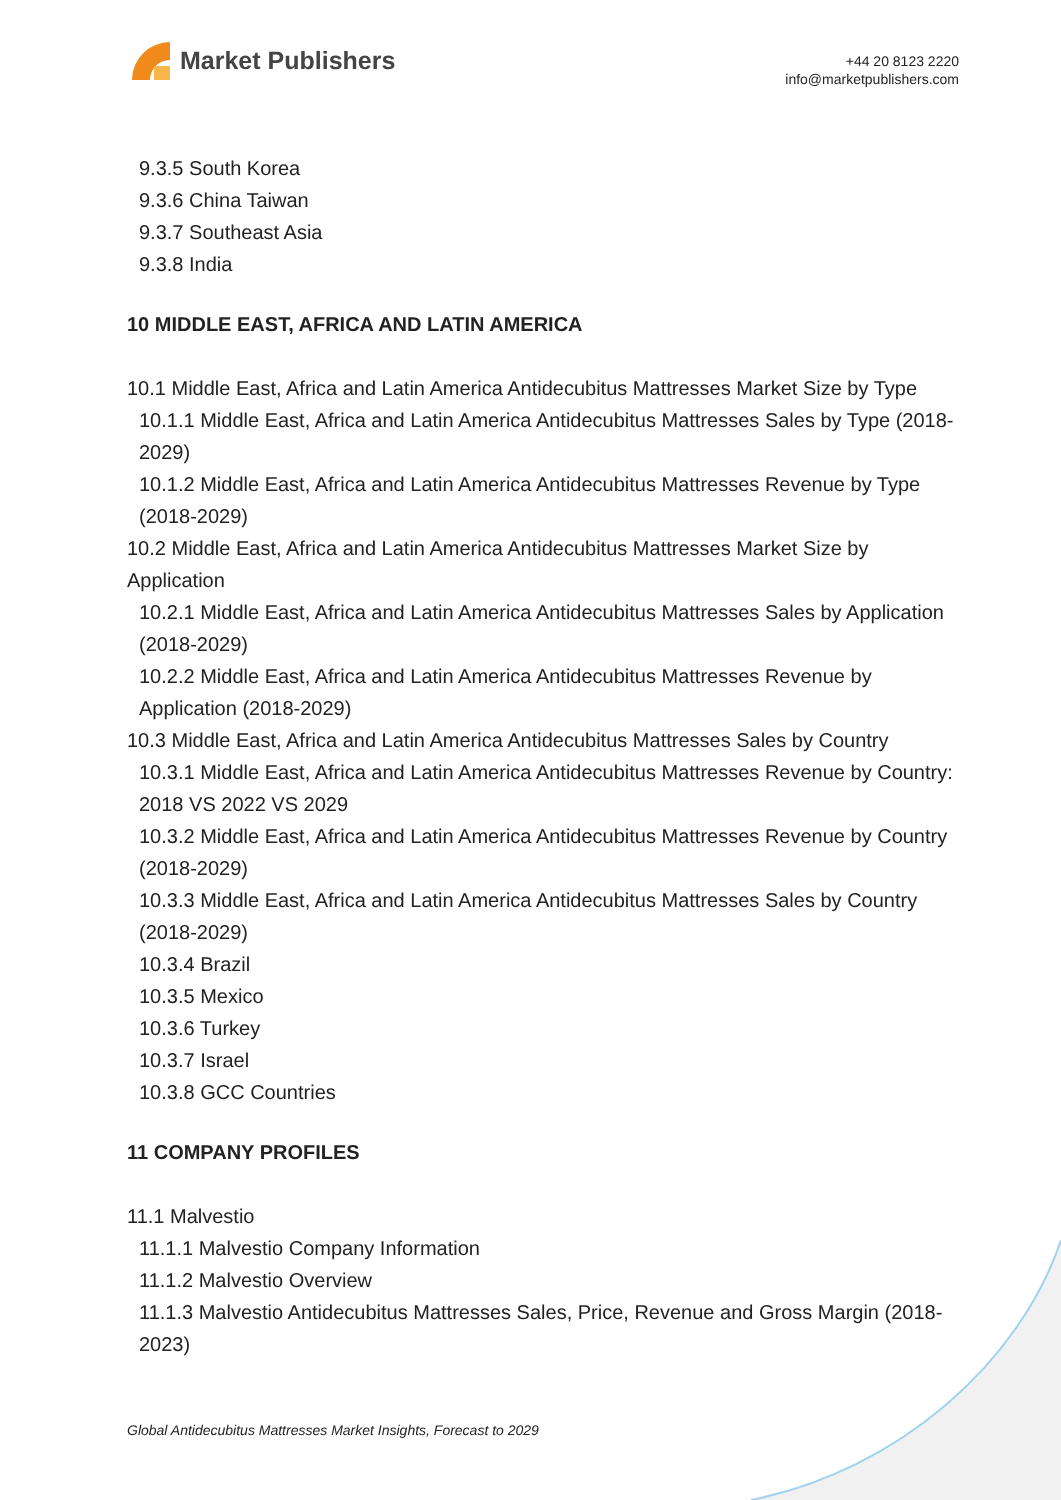Market Publishers
+44 20 8123 2220
info@marketpublishers.com
9.3.5 South Korea
9.3.6 China Taiwan
9.3.7 Southeast Asia
9.3.8 India
10 MIDDLE EAST, AFRICA AND LATIN AMERICA
10.1 Middle East, Africa and Latin America Antidecubitus Mattresses Market Size by Type
10.1.1 Middle East, Africa and Latin America Antidecubitus Mattresses Sales by Type (2018-2029)
10.1.2 Middle East, Africa and Latin America Antidecubitus Mattresses Revenue by Type (2018-2029)
10.2 Middle East, Africa and Latin America Antidecubitus Mattresses Market Size by Application
10.2.1 Middle East, Africa and Latin America Antidecubitus Mattresses Sales by Application (2018-2029)
10.2.2 Middle East, Africa and Latin America Antidecubitus Mattresses Revenue by Application (2018-2029)
10.3 Middle East, Africa and Latin America Antidecubitus Mattresses Sales by Country
10.3.1 Middle East, Africa and Latin America Antidecubitus Mattresses Revenue by Country: 2018 VS 2022 VS 2029
10.3.2 Middle East, Africa and Latin America Antidecubitus Mattresses Revenue by Country (2018-2029)
10.3.3 Middle East, Africa and Latin America Antidecubitus Mattresses Sales by Country (2018-2029)
10.3.4 Brazil
10.3.5 Mexico
10.3.6 Turkey
10.3.7 Israel
10.3.8 GCC Countries
11 COMPANY PROFILES
11.1 Malvestio
11.1.1 Malvestio Company Information
11.1.2 Malvestio Overview
11.1.3 Malvestio Antidecubitus Mattresses Sales, Price, Revenue and Gross Margin (2018-2023)
Global Antidecubitus Mattresses Market Insights, Forecast to 2029